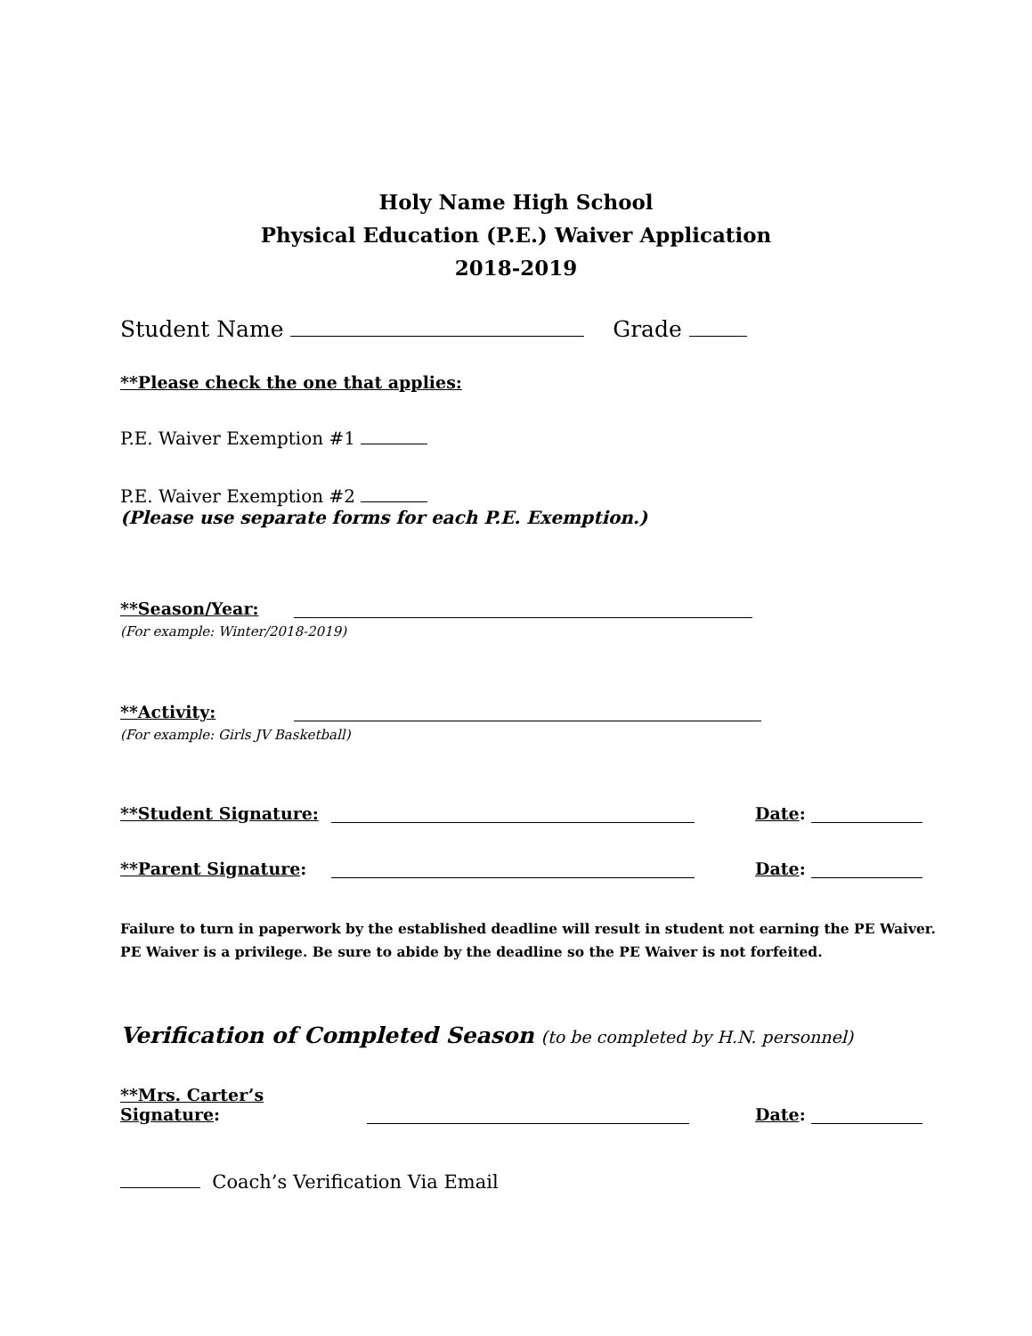Holy Name High School
Physical Education (P.E.) Waiver Application
2018-2019
Student Name Grade
**Please check the one that applies:
P.E. Waiver Exemption #1
P.E. Waiver Exemption #2
(Please use separate forms for each P.E. Exemption.)
**Season/Year:
(For example: Winter/2018-2019)
**Activity:
(For example: Girls JV Basketball)
**Student Signature: Date:
**Parent Signature: Date:
Failure to turn in paperwork by the established deadline will result in student not earning the PE Waiver. PE Waiver is a privilege. Be sure to abide by the deadline so the PE Waiver is not forfeited.
Verification of Completed Season (to be completed by H.N. personnel)
**Mrs. Carter’s Signature: Date:
Coach’s Verification Via Email